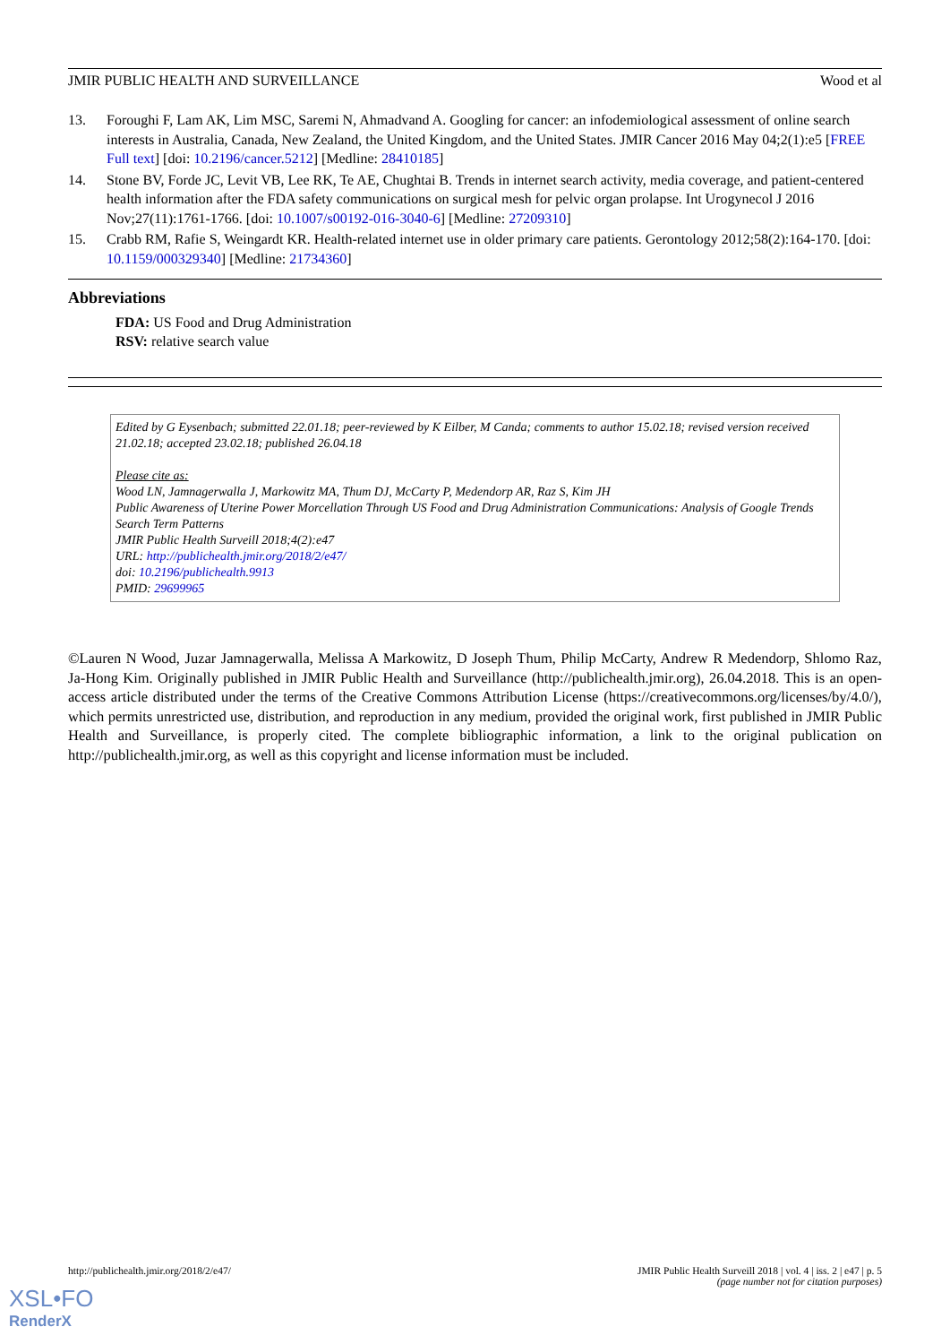JMIR PUBLIC HEALTH AND SURVEILLANCE Wood et al
13. Foroughi F, Lam AK, Lim MSC, Saremi N, Ahmadvand A. Googling for cancer: an infodemiological assessment of online search interests in Australia, Canada, New Zealand, the United Kingdom, and the United States. JMIR Cancer 2016 May 04;2(1):e5 [FREE Full text] [doi: 10.2196/cancer.5212] [Medline: 28410185]
14. Stone BV, Forde JC, Levit VB, Lee RK, Te AE, Chughtai B. Trends in internet search activity, media coverage, and patient-centered health information after the FDA safety communications on surgical mesh for pelvic organ prolapse. Int Urogynecol J 2016 Nov;27(11):1761-1766. [doi: 10.1007/s00192-016-3040-6] [Medline: 27209310]
15. Crabb RM, Rafie S, Weingardt KR. Health-related internet use in older primary care patients. Gerontology 2012;58(2):164-170. [doi: 10.1159/000329340] [Medline: 21734360]
Abbreviations
FDA: US Food and Drug Administration
RSV: relative search value
Edited by G Eysenbach; submitted 22.01.18; peer-reviewed by K Eilber, M Canda; comments to author 15.02.18; revised version received 21.02.18; accepted 23.02.18; published 26.04.18
Please cite as:
Wood LN, Jamnagerwalla J, Markowitz MA, Thum DJ, McCarty P, Medendorp AR, Raz S, Kim JH
Public Awareness of Uterine Power Morcellation Through US Food and Drug Administration Communications: Analysis of Google Trends Search Term Patterns
JMIR Public Health Surveill 2018;4(2):e47
URL: http://publichealth.jmir.org/2018/2/e47/
doi: 10.2196/publichealth.9913
PMID: 29699965
©Lauren N Wood, Juzar Jamnagerwalla, Melissa A Markowitz, D Joseph Thum, Philip McCarty, Andrew R Medendorp, Shlomo Raz, Ja-Hong Kim. Originally published in JMIR Public Health and Surveillance (http://publichealth.jmir.org), 26.04.2018. This is an open-access article distributed under the terms of the Creative Commons Attribution License (https://creativecommons.org/licenses/by/4.0/), which permits unrestricted use, distribution, and reproduction in any medium, provided the original work, first published in JMIR Public Health and Surveillance, is properly cited. The complete bibliographic information, a link to the original publication on http://publichealth.jmir.org, as well as this copyright and license information must be included.
http://publichealth.jmir.org/2018/2/e47/ JMIR Public Health Surveill 2018 | vol. 4 | iss. 2 | e47 | p. 5
(page number not for citation purposes)
XSL•FO
RenderX